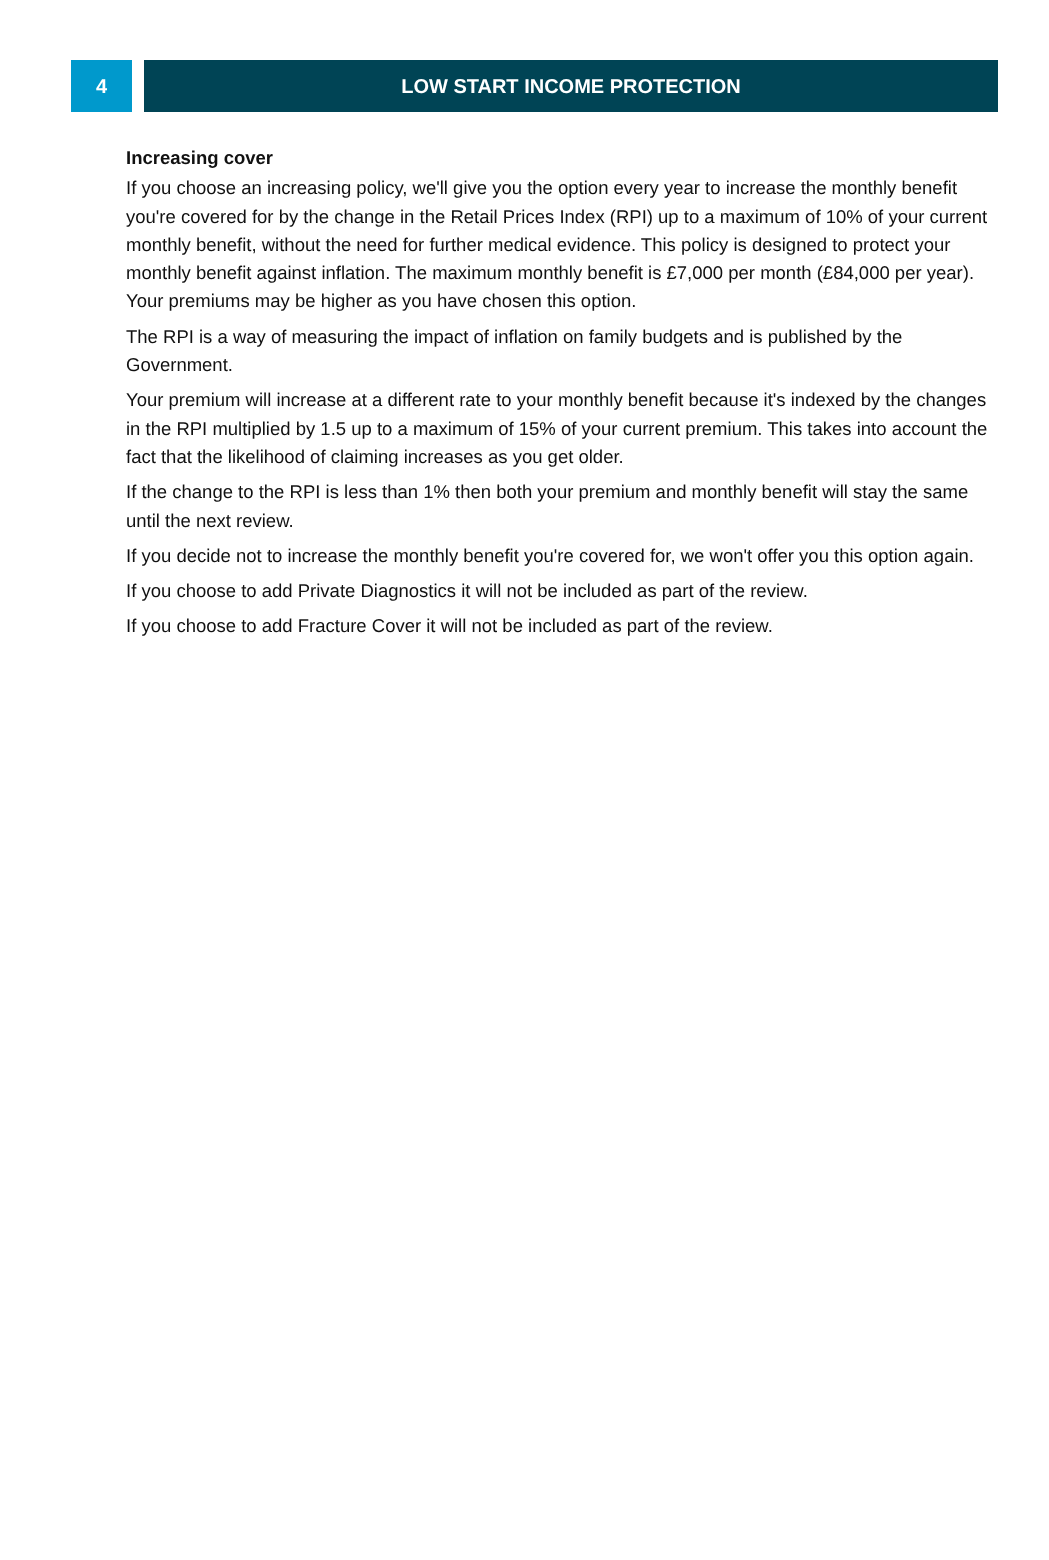4 LOW START INCOME PROTECTION
Increasing cover
If you choose an increasing policy, we'll give you the option every year to increase the monthly benefit you're covered for by the change in the Retail Prices Index (RPI) up to a maximum of 10% of your current monthly benefit, without the need for further medical evidence. This policy is designed to protect your monthly benefit against inflation. The maximum monthly benefit is £7,000 per month (£84,000 per year). Your premiums may be higher as you have chosen this option.
The RPI is a way of measuring the impact of inflation on family budgets and is published by the Government.
Your premium will increase at a different rate to your monthly benefit because it's indexed by the changes in the RPI multiplied by 1.5 up to a maximum of 15% of your current premium. This takes into account the fact that the likelihood of claiming increases as you get older.
If the change to the RPI is less than 1% then both your premium and monthly benefit will stay the same until the next review.
If you decide not to increase the monthly benefit you're covered for, we won't offer you this option again.
If you choose to add Private Diagnostics it will not be included as part of the review.
If you choose to add Fracture Cover it will not be included as part of the review.